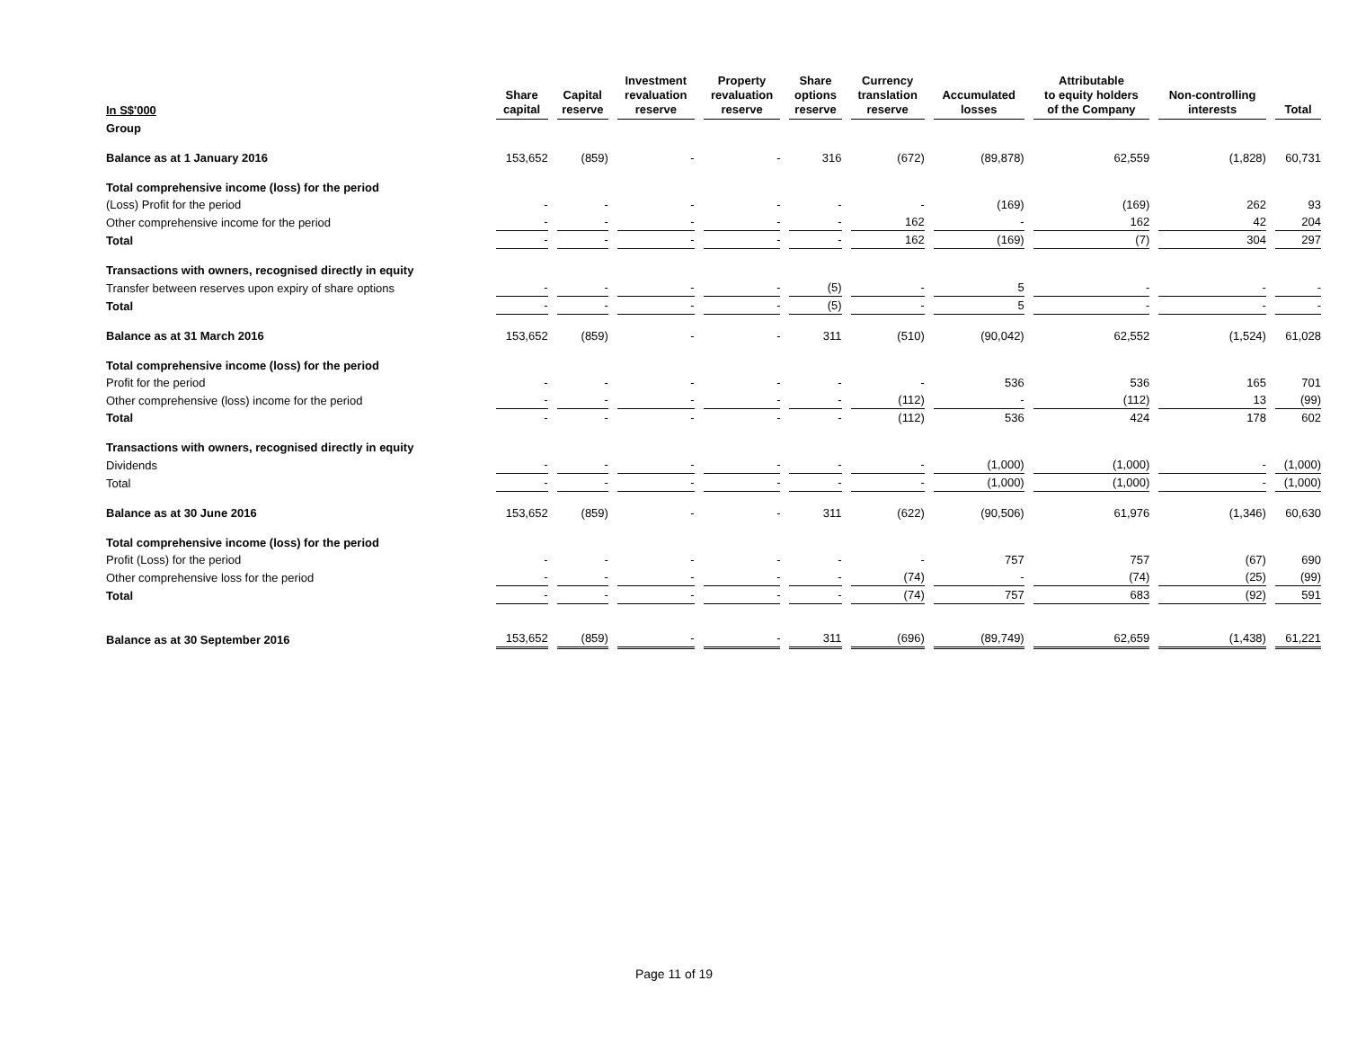| In S$'000 | Share capital | Capital reserve | Investment revaluation reserve | Property revaluation reserve | Share options reserve | Currency translation reserve | Accumulated losses | Attributable to equity holders of the Company | Non-controlling interests | Total |
| --- | --- | --- | --- | --- | --- | --- | --- | --- | --- | --- |
| Group | | | | | | | | | | |
| Balance as at 1 January 2016 | 153,652 | (859) | - | - | 316 | (672) | (89,878) | 62,559 | (1,828) | 60,731 |
| Total comprehensive income (loss) for the period | | | | | | | | | | |
| (Loss) Profit for the period | - | - | - | - | - | - | (169) | (169) | 262 | 93 |
| Other comprehensive income for the period | - | - | - | - | - | 162 | - | 162 | 42 | 204 |
| Total | - | - | - | - | - | 162 | (169) | (7) | 304 | 297 |
| Transactions with owners, recognised directly in equity | | | | | | | | | | |
| Transfer between reserves upon expiry of share options | - | - | - | - | (5) | - | 5 | - | - | - |
| Total | - | - | - | - | (5) | - | 5 | - | - | - |
| Balance as at 31 March 2016 | 153,652 | (859) | - | - | 311 | (510) | (90,042) | 62,552 | (1,524) | 61,028 |
| Total comprehensive income (loss) for the period | | | | | | | | | | |
| Profit for the period | - | - | - | - | - | - | 536 | 536 | 165 | 701 |
| Other comprehensive (loss) income for the period | - | - | - | - | - | (112) | - | (112) | 13 | (99) |
| Total | - | - | - | - | - | (112) | 536 | 424 | 178 | 602 |
| Transactions with owners, recognised directly in equity | | | | | | | | | | |
| Dividends | - | - | - | - | - | - | (1,000) | (1,000) | - | (1,000) |
| Total | - | - | - | - | - | - | (1,000) | (1,000) | - | (1,000) |
| Balance as at 30 June 2016 | 153,652 | (859) | - | - | 311 | (622) | (90,506) | 61,976 | (1,346) | 60,630 |
| Total comprehensive income (loss) for the period | | | | | | | | | | |
| Profit (Loss) for the period | - | - | - | - | - | - | 757 | 757 | (67) | 690 |
| Other comprehensive loss for the period | - | - | - | - | - | (74) | - | (74) | (25) | (99) |
| Total | - | - | - | - | - | (74) | 757 | 683 | (92) | 591 |
| Balance as at 30 September 2016 | 153,652 | (859) | - | - | 311 | (696) | (89,749) | 62,659 | (1,438) | 61,221 |
Page 11 of 19